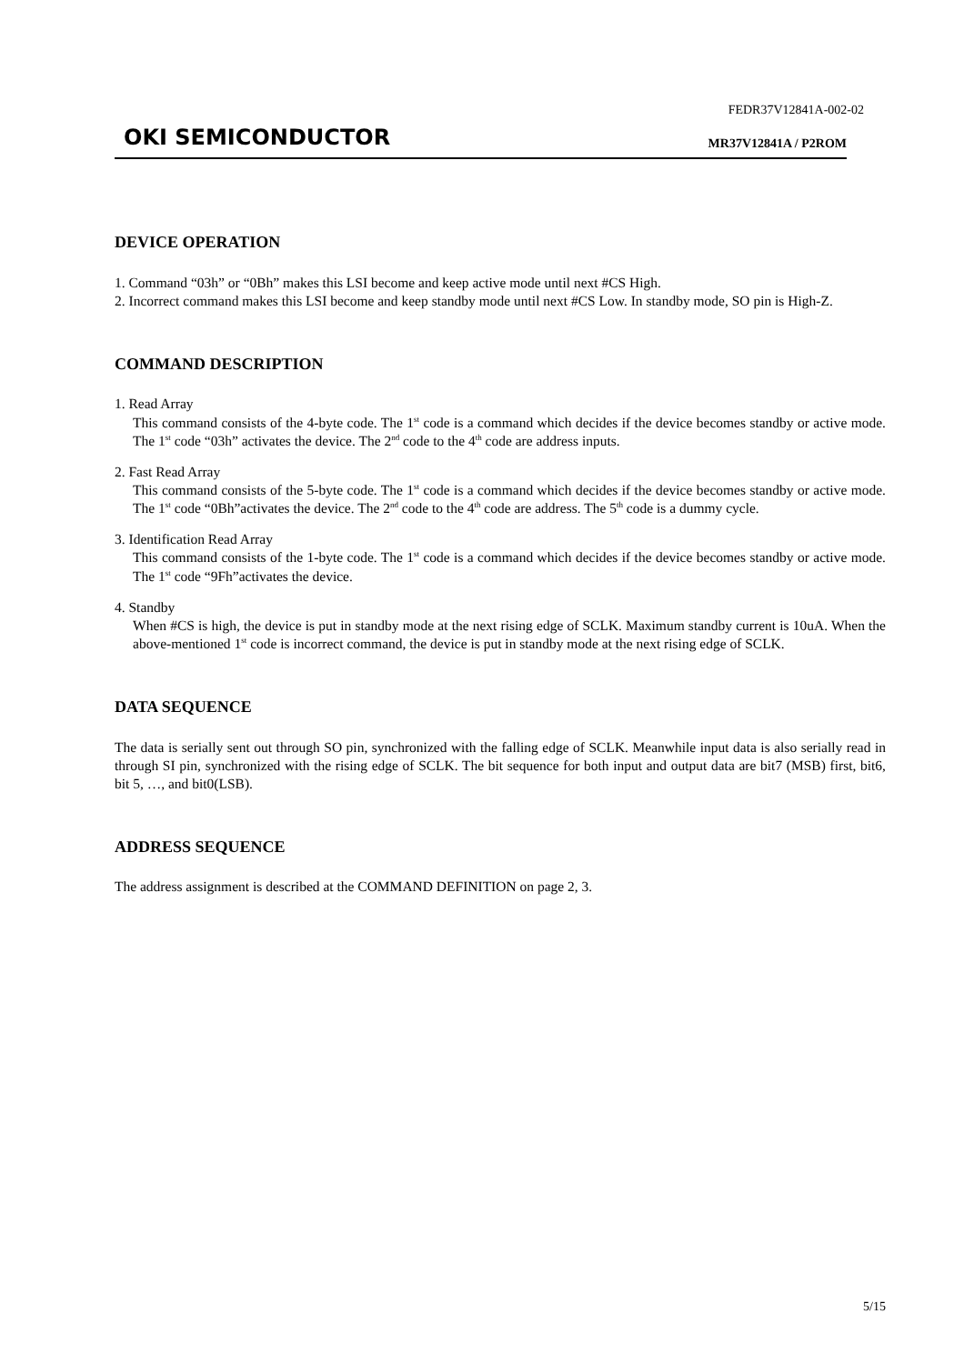FEDR37V12841A-002-02
OKI SEMICONDUCTOR MR37V12841A / P2ROM
DEVICE OPERATION
1. Command “03h” or “0Bh” makes this LSI become and keep active mode until next #CS High.
2. Incorrect command makes this LSI become and keep standby mode until next #CS Low. In standby mode, SO pin is High-Z.
COMMAND DESCRIPTION
1. Read Array
This command consists of the 4-byte code. The 1<sup>st</sup> code is a command which decides if the device becomes standby or active mode. The 1<sup>st</sup> code “03h” activates the device. The 2<sup>nd</sup> code to the 4<sup>th</sup> code are address inputs.
2. Fast Read Array
This command consists of the 5-byte code. The 1<sup>st</sup> code is a command which decides if the device becomes standby or active mode. The 1<sup>st</sup> code “0Bh”activates the device. The 2<sup>nd</sup> code to the 4<sup>th</sup> code are address. The 5<sup>th</sup> code is a dummy cycle.
3. Identification Read Array
This command consists of the 1-byte code. The 1<sup>st</sup> code is a command which decides if the device becomes standby or active mode. The 1<sup>st</sup> code “9Fh”activates the device.
4. Standby
When #CS is high, the device is put in standby mode at the next rising edge of SCLK. Maximum standby current is 10uA. When the above-mentioned 1<sup>st</sup> code is incorrect command, the device is put in standby mode at the next rising edge of SCLK.
DATA SEQUENCE
The data is serially sent out through SO pin, synchronized with the falling edge of SCLK. Meanwhile input data is also serially read in through SI pin, synchronized with the rising edge of SCLK. The bit sequence for both input and output data are bit7 (MSB) first, bit6, bit 5, …, and bit0(LSB).
ADDRESS SEQUENCE
The address assignment is described at the COMMAND DEFINITION on page 2, 3.
5/15